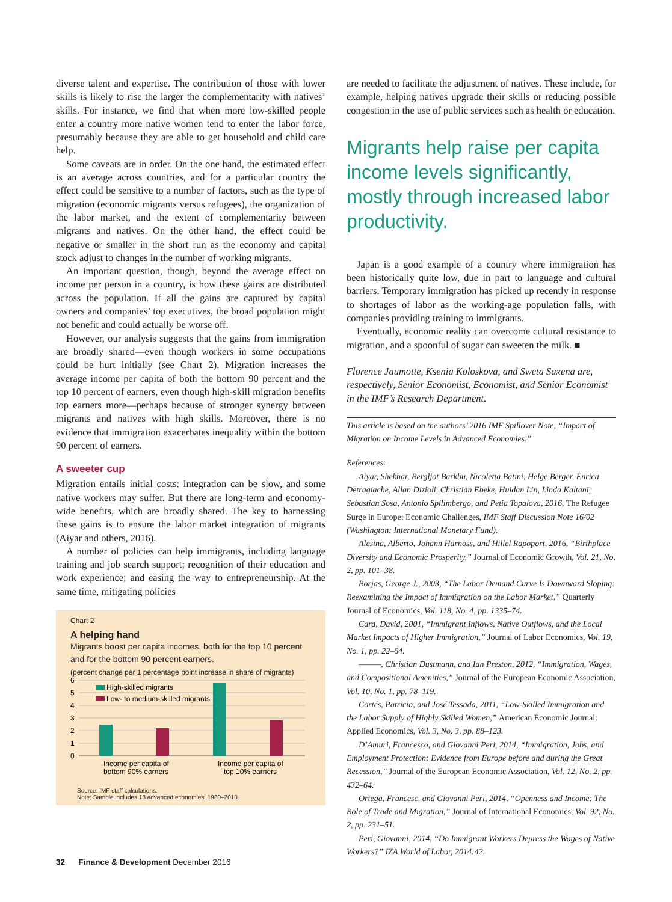diverse talent and expertise. The contribution of those with lower skills is likely to rise the larger the complementarity with natives’ skills. For instance, we find that when more low-skilled people enter a country more native women tend to enter the labor force, presumably because they are able to get household and child care help.
Some caveats are in order. On the one hand, the estimated effect is an average across countries, and for a particular country the effect could be sensitive to a number of factors, such as the type of migration (economic migrants versus refugees), the organization of the labor market, and the extent of complementarity between migrants and natives. On the other hand, the effect could be negative or smaller in the short run as the economy and capital stock adjust to changes in the number of working migrants.
An important question, though, beyond the average effect on income per person in a country, is how these gains are distributed across the population. If all the gains are captured by capital owners and companies’ top executives, the broad population might not benefit and could actually be worse off.
However, our analysis suggests that the gains from immigration are broadly shared—even though workers in some occupations could be hurt initially (see Chart 2). Migration increases the average income per capita of both the bottom 90 percent and the top 10 percent of earners, even though high-skill migration benefits top earners more—perhaps because of stronger synergy between migrants and natives with high skills. Moreover, there is no evidence that immigration exacerbates inequality within the bottom 90 percent of earners.
A sweeter cup
Migration entails initial costs: integration can be slow, and some native workers may suffer. But there are long-term and economy-wide benefits, which are broadly shared. The key to harnessing these gains is to ensure the labor market integration of migrants (Aiyar and others, 2016).
A number of policies can help immigrants, including language training and job search support; recognition of their education and work experience; and easing the way to entrepreneurship. At the same time, mitigating policies
Chart 2
A helping hand
Migrants boost per capita incomes, both for the top 10 percent and for the bottom 90 percent earners.
(percent change per 1 percentage point increase in share of migrants)
6
5
4
3
2
1
0
High-skilled migrants
Low- to medium-skilled migrants
Income per capita of
bottom 90% earners
Income per capita of
top 10% earners
Source: IMF staff calculations.
Note: Sample includes 18 advanced economies, 1980–2010.
are needed to facilitate the adjustment of natives. These include, for example, helping natives upgrade their skills or reducing possible congestion in the use of public services such as health or education.
Migrants help raise per capita income levels significantly, mostly through increased labor productivity.
Japan is a good example of a country where immigration has been historically quite low, due in part to language and cultural barriers. Temporary immigration has picked up recently in response to shortages of labor as the working-age population falls, with companies providing training to immigrants.
Eventually, economic reality can overcome cultural resistance to migration, and a spoonful of sugar can sweeten the milk. ■
Florence Jaumotte, Ksenia Koloskova, and Sweta Saxena are, respectively, Senior Economist, Economist, and Senior Economist in the IMF’s Research Department.
This article is based on the authors’ 2016 IMF Spillover Note, “Impact of Migration on Income Levels in Advanced Economies.”
References:
Aiyar, Shekhar, Bergljot Barkbu, Nicoletta Batini, Helge Berger, Enrica Detragiache, Allan Dizioli, Christian Ebeke, Huidan Lin, Linda Kaltani, Sebastian Sosa, Antonio Spilimbergo, and Petia Topalova, 2016, The Refugee Surge in Europe: Economic Challenges, IMF Staff Discussion Note 16/02 (Washington: International Monetary Fund).
Alesina, Alberto, Johann Harnoss, and Hillel Rapoport, 2016, “Birthplace Diversity and Economic Prosperity,” Journal of Economic Growth, Vol. 21, No. 2, pp. 101–38.
Borjas, George J., 2003, “The Labor Demand Curve Is Downward Sloping: Reexamining the Impact of Immigration on the Labor Market,” Quarterly Journal of Economics, Vol. 118, No. 4, pp. 1335–74.
Card, David, 2001, “Immigrant Inflows, Native Outflows, and the Local Market Impacts of Higher Immigration,” Journal of Labor Economics, Vol. 19, No. 1, pp. 22–64.
———, Christian Dustmann, and Ian Preston, 2012, “Immigration, Wages, and Compositional Amenities,” Journal of the European Economic Association, Vol. 10, No. 1, pp. 78–119.
Cortés, Patricia, and José Tessada, 2011, “Low-Skilled Immigration and the Labor Supply of Highly Skilled Women,” American Economic Journal: Applied Economics, Vol. 3, No. 3, pp. 88–123.
D’Amuri, Francesco, and Giovanni Peri, 2014, “Immigration, Jobs, and Employment Protection: Evidence from Europe before and during the Great Recession,” Journal of the European Economic Association, Vol. 12, No. 2, pp. 432–64.
Ortega, Francesc, and Giovanni Peri, 2014, “Openness and Income: The Role of Trade and Migration,” Journal of International Economics, Vol. 92, No. 2, pp. 231–51.
Peri, Giovanni, 2014, “Do Immigrant Workers Depress the Wages of Native Workers?” IZA World of Labor, 2014:42.
32 Finance & Development December 2016